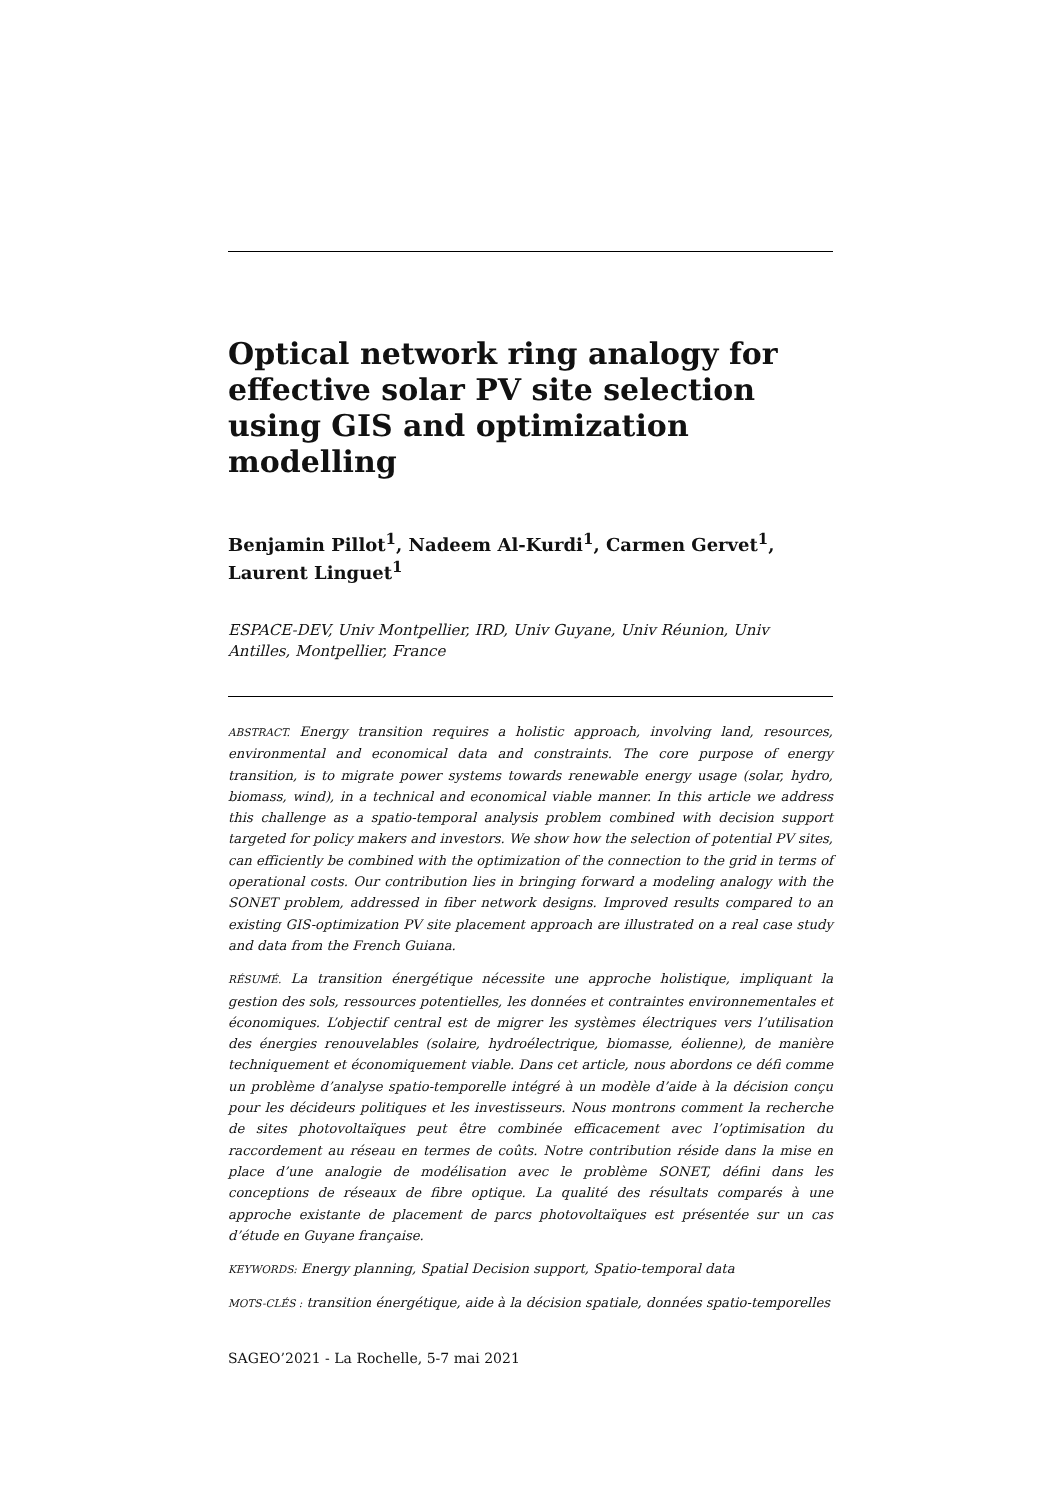Optical network ring analogy for effective solar PV site selection using GIS and optimization modelling
Benjamin Pillot<sup>1</sup>, Nadeem Al-Kurdi<sup>1</sup>, Carmen Gervet<sup>1</sup>, Laurent Linguet<sup>1</sup>
ESPACE-DEV, Univ Montpellier, IRD, Univ Guyane, Univ Réunion, Univ Antilles, Montpellier, France
ABSTRACT. Energy transition requires a holistic approach, involving land, resources, environmental and economical data and constraints. The core purpose of energy transition, is to migrate power systems towards renewable energy usage (solar, hydro, biomass, wind), in a technical and economical viable manner. In this article we address this challenge as a spatio-temporal analysis problem combined with decision support targeted for policy makers and investors. We show how the selection of potential PV sites, can efficiently be combined with the optimization of the connection to the grid in terms of operational costs. Our contribution lies in bringing forward a modeling analogy with the SONET problem, addressed in fiber network designs. Improved results compared to an existing GIS-optimization PV site placement approach are illustrated on a real case study and data from the French Guiana.
RÉSUMÉ. La transition énergétique nécessite une approche holistique, impliquant la gestion des sols, ressources potentielles, les données et contraintes environnementales et économiques. L’objectif central est de migrer les systèmes électriques vers l’utilisation des énergies renouvelables (solaire, hydroélectrique, biomasse, éolienne), de manière techniquement et économiquement viable. Dans cet article, nous abordons ce défi comme un problème d’analyse spatio-temporelle intégré à un modèle d’aide à la décision conçu pour les décideurs politiques et les investisseurs. Nous montrons comment la recherche de sites photovoltaïques peut être combinée efficacement avec l’optimisation du raccordement au réseau en termes de coûts. Notre contribution réside dans la mise en place d’une analogie de modélisation avec le problème SONET, défini dans les conceptions de réseaux de fibre optique. La qualité des résultats comparés à une approche existante de placement de parcs photovoltaïques est présentée sur un cas d’étude en Guyane française.
KEYWORDS: Energy planning, Spatial Decision support, Spatio-temporal data
MOTS-CLÉS : transition énergétique, aide à la décision spatiale, données spatio-temporelles
SAGEO’2021 - La Rochelle, 5-7 mai 2021